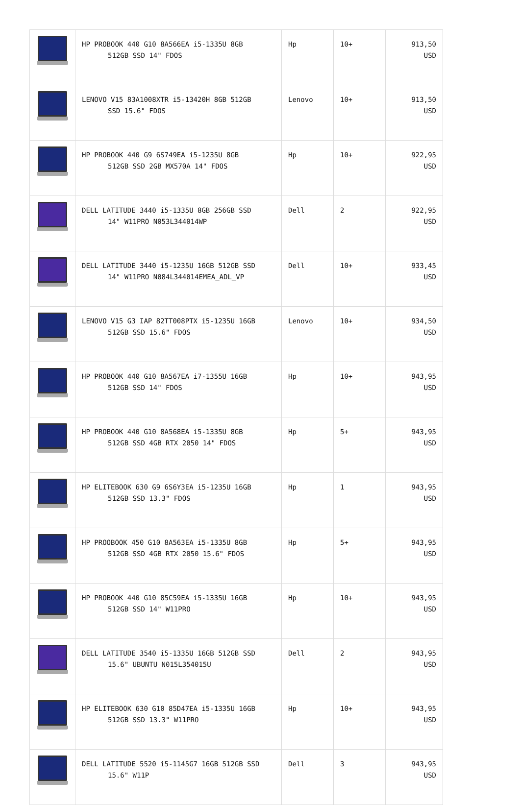| | HP PROBOOK 440 G10 8A566EA i5-1335U 8GB 512GB SSD 14" FDOS | Hp | 10+ | 913,50 USD |
| | LENOVO V15 83A1008XTR i5-13420H 8GB 512GB SSD 15.6" FDOS | Lenovo | 10+ | 913,50 USD |
| | HP PROBOOK 440 G9 6S749EA i5-1235U 8GB 512GB SSD 2GB MX570A 14" FDOS | Hp | 10+ | 922,95 USD |
| | DELL LATITUDE 3440 i5-1335U 8GB 256GB SSD 14" W11PRO N053L344014WP | Dell | 2 | 922,95 USD |
| | DELL LATITUDE 3440 i5-1235U 16GB 512GB SSD 14" W11PRO N084L344014EMEA_ADL_VP | Dell | 10+ | 933,45 USD |
| | LENOVO V15 G3 IAP 82TT008PTX i5-1235U 16GB 512GB SSD 15.6" FDOS | Lenovo | 10+ | 934,50 USD |
| | HP PROBOOK 440 G10 8A567EA i7-1355U 16GB 512GB SSD 14" FDOS | Hp | 10+ | 943,95 USD |
| | HP PROBOOK 440 G10 8A568EA i5-1335U 8GB 512GB SSD 4GB RTX 2050 14" FDOS | Hp | 5+ | 943,95 USD |
| | HP ELITEBOOK 630 G9 6S6Y3EA i5-1235U 16GB 512GB SSD 13.3" FDOS | Hp | 1 | 943,95 USD |
| | HP PROOBOOK 450 G10 8A563EA i5-1335U 8GB 512GB SSD 4GB RTX 2050 15.6" FDOS | Hp | 5+ | 943,95 USD |
| | HP PROBOOK 440 G10 85C59EA i5-1335U 16GB 512GB SSD 14" W11PRO | Hp | 10+ | 943,95 USD |
| | DELL LATITUDE 3540 i5-1335U 16GB 512GB SSD 15.6" UBUNTU N015L354015U | Dell | 2 | 943,95 USD |
| | HP ELITEBOOK 630 G10 85D47EA i5-1335U 16GB 512GB SSD 13.3" W11PRO | Hp | 10+ | 943,95 USD |
| | DELL LATITUDE 5520 i5-1145G7 16GB 512GB SSD 15.6" W11P | Dell | 3 | 943,95 USD |